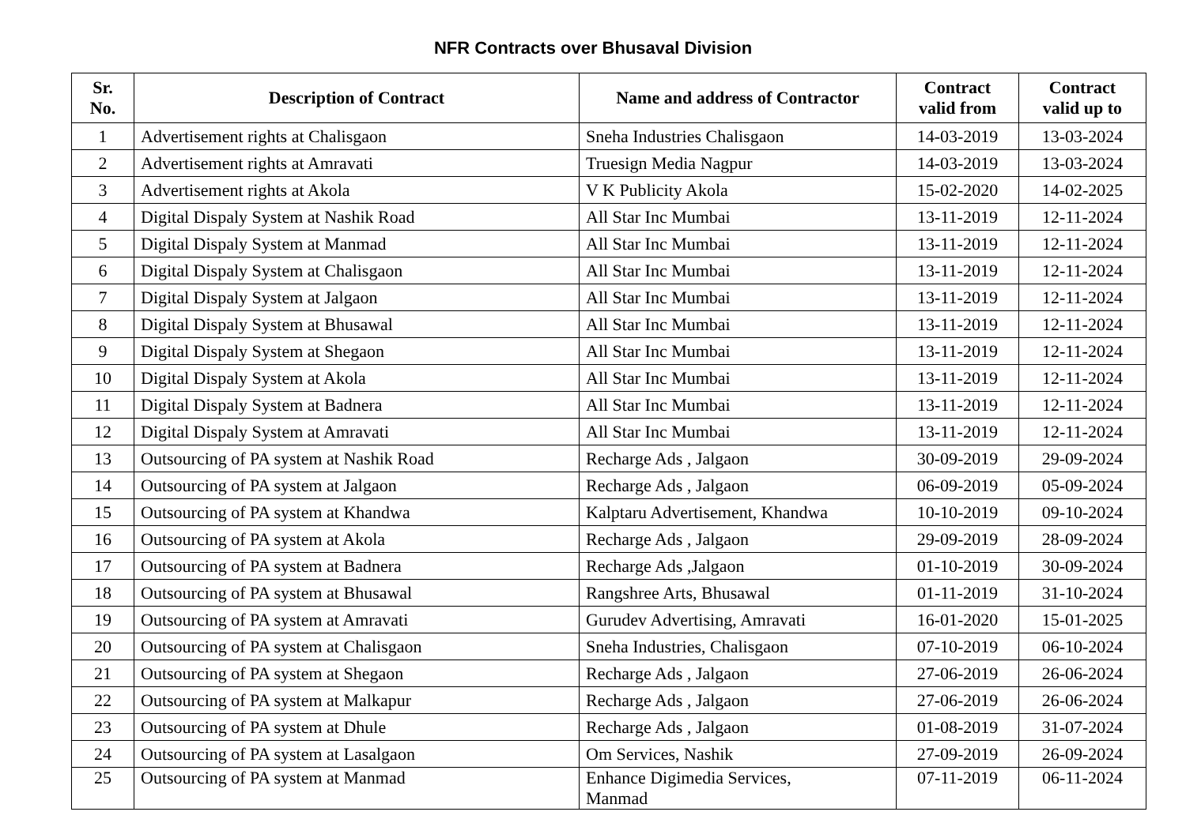NFR Contracts over Bhusaval Division
| Sr. No. | Description of Contract | Name and address of Contractor | Contract valid from | Contract valid up to |
| --- | --- | --- | --- | --- |
| 1 | Advertisement rights at Chalisgaon | Sneha Industries Chalisgaon | 14-03-2019 | 13-03-2024 |
| 2 | Advertisement rights at Amravati | Truesign Media Nagpur | 14-03-2019 | 13-03-2024 |
| 3 | Advertisement rights at Akola | V K Publicity Akola | 15-02-2020 | 14-02-2025 |
| 4 | Digital Dispaly System at Nashik Road | All Star Inc Mumbai | 13-11-2019 | 12-11-2024 |
| 5 | Digital Dispaly System at Manmad | All Star Inc Mumbai | 13-11-2019 | 12-11-2024 |
| 6 | Digital Dispaly System at Chalisgaon | All Star Inc Mumbai | 13-11-2019 | 12-11-2024 |
| 7 | Digital Dispaly System at Jalgaon | All Star Inc Mumbai | 13-11-2019 | 12-11-2024 |
| 8 | Digital Dispaly System at Bhusawal | All Star Inc Mumbai | 13-11-2019 | 12-11-2024 |
| 9 | Digital Dispaly System at Shegaon | All Star Inc Mumbai | 13-11-2019 | 12-11-2024 |
| 10 | Digital Dispaly System at Akola | All Star Inc Mumbai | 13-11-2019 | 12-11-2024 |
| 11 | Digital Dispaly System at Badnera | All Star Inc Mumbai | 13-11-2019 | 12-11-2024 |
| 12 | Digital Dispaly System at Amravati | All Star Inc Mumbai | 13-11-2019 | 12-11-2024 |
| 13 | Outsourcing of PA system at Nashik Road | Recharge Ads , Jalgaon | 30-09-2019 | 29-09-2024 |
| 14 | Outsourcing of PA system at Jalgaon | Recharge Ads , Jalgaon | 06-09-2019 | 05-09-2024 |
| 15 | Outsourcing of PA system at Khandwa | Kalptaru Advertisement, Khandwa | 10-10-2019 | 09-10-2024 |
| 16 | Outsourcing of PA system at Akola | Recharge Ads , Jalgaon | 29-09-2019 | 28-09-2024 |
| 17 | Outsourcing of PA system at Badnera | Recharge Ads ,Jalgaon | 01-10-2019 | 30-09-2024 |
| 18 | Outsourcing of PA system at Bhusawal | Rangshree Arts, Bhusawal | 01-11-2019 | 31-10-2024 |
| 19 | Outsourcing of PA system at Amravati | Gurudev Advertising, Amravati | 16-01-2020 | 15-01-2025 |
| 20 | Outsourcing of PA system at Chalisgaon | Sneha Industries, Chalisgaon | 07-10-2019 | 06-10-2024 |
| 21 | Outsourcing of PA system at Shegaon | Recharge Ads , Jalgaon | 27-06-2019 | 26-06-2024 |
| 22 | Outsourcing of PA system at Malkapur | Recharge Ads , Jalgaon | 27-06-2019 | 26-06-2024 |
| 23 | Outsourcing of PA system at Dhule | Recharge Ads , Jalgaon | 01-08-2019 | 31-07-2024 |
| 24 | Outsourcing of PA system at Lasalgaon | Om Services, Nashik | 27-09-2019 | 26-09-2024 |
| 25 | Outsourcing of PA system at Manmad | Enhance Digimedia Services, Manmad | 07-11-2019 | 06-11-2024 |